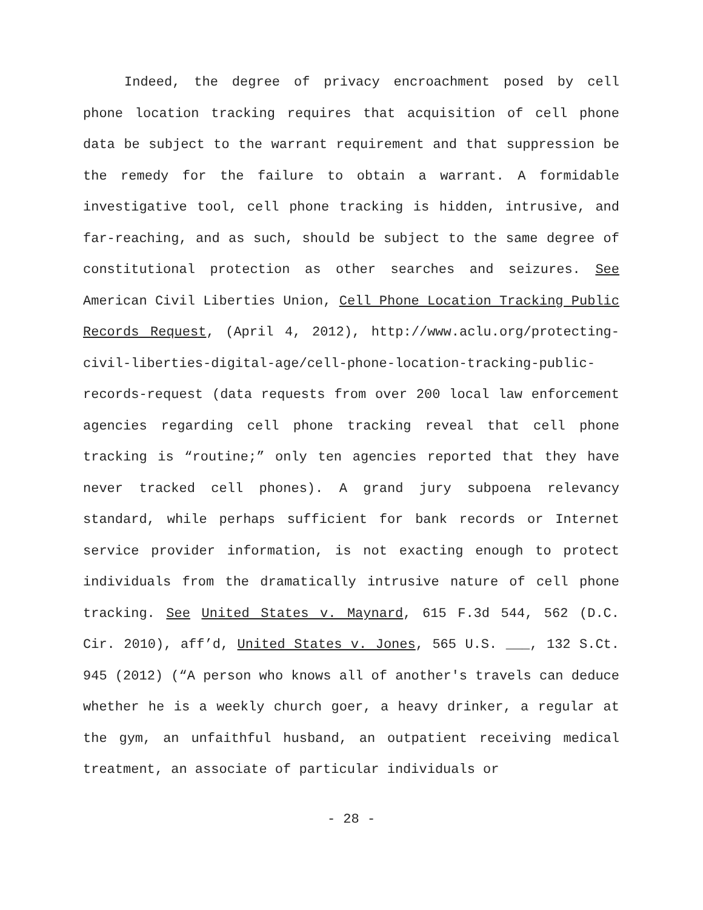Indeed, the degree of privacy encroachment posed by cell phone location tracking requires that acquisition of cell phone data be subject to the warrant requirement and that suppression be the remedy for the failure to obtain a warrant. A formidable investigative tool, cell phone tracking is hidden, intrusive, and far-reaching, and as such, should be subject to the same degree of constitutional protection as other searches and seizures. See American Civil Liberties Union, Cell Phone Location Tracking Public Records Request, (April 4, 2012), http://www.aclu.org/protecting-civil-liberties-digital-age/cell-phone-location-tracking-public-records-request (data requests from over 200 local law enforcement agencies regarding cell phone tracking reveal that cell phone tracking is “routine;” only ten agencies reported that they have never tracked cell phones). A grand jury subpoena relevancy standard, while perhaps sufficient for bank records or Internet service provider information, is not exacting enough to protect individuals from the dramatically intrusive nature of cell phone tracking. See United States v. Maynard, 615 F.3d 544, 562 (D.C. Cir. 2010), aff’d, United States v. Jones, 565 U.S. ___, 132 S.Ct. 945 (2012) (“A person who knows all of another's travels can deduce whether he is a weekly church goer, a heavy drinker, a regular at the gym, an unfaithful husband, an outpatient receiving medical treatment, an associate of particular individuals or
- 28 -